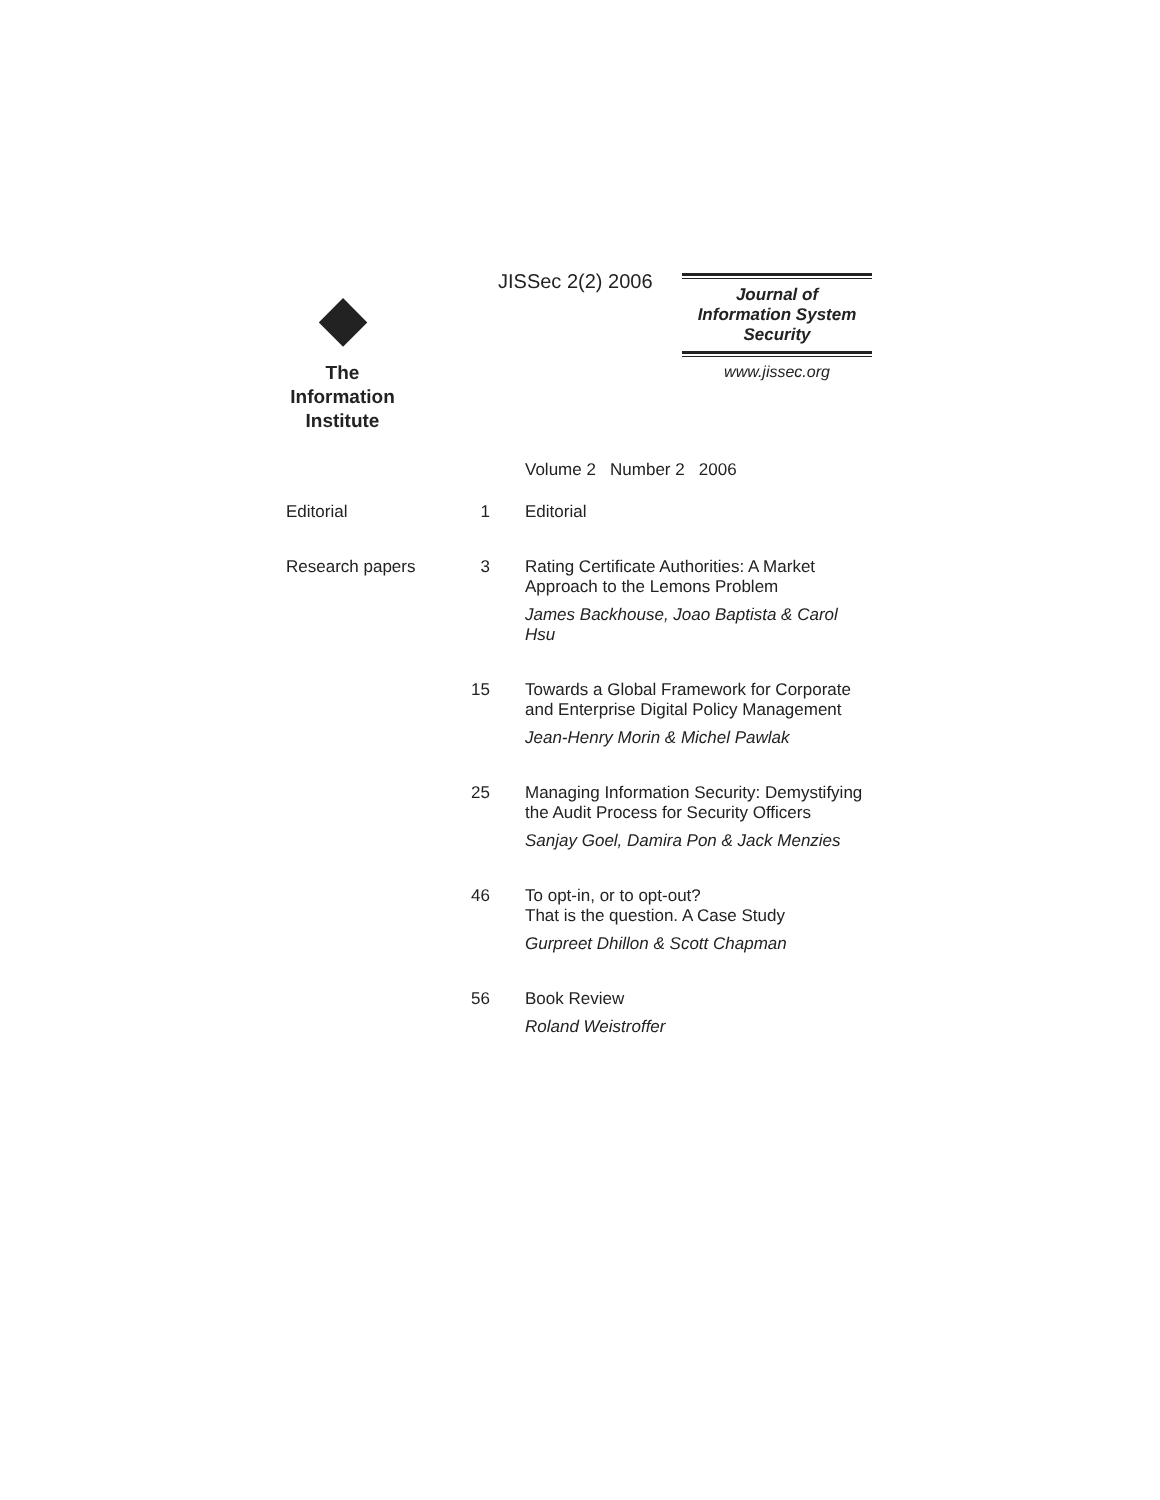◆
The
Information
Institute
JISSec 2(2) 2006
Journal of
Information System
Security
www.jissec.org
Volume 2 Number 2 2006
Editorial 1 Editorial
Research papers 3 Rating Certificate Authorities: A Market Approach to the Lemons Problem
James Backhouse, Joao Baptista & Carol Hsu
15 Towards a Global Framework for Corporate and Enterprise Digital Policy Management
Jean-Henry Morin & Michel Pawlak
25 Managing Information Security: Demystifying the Audit Process for Security Officers
Sanjay Goel, Damira Pon & Jack Menzies
46 To opt-in, or to opt-out?
That is the question. A Case Study
Gurpreet Dhillon & Scott Chapman
56 Book Review
Roland Weistroffer